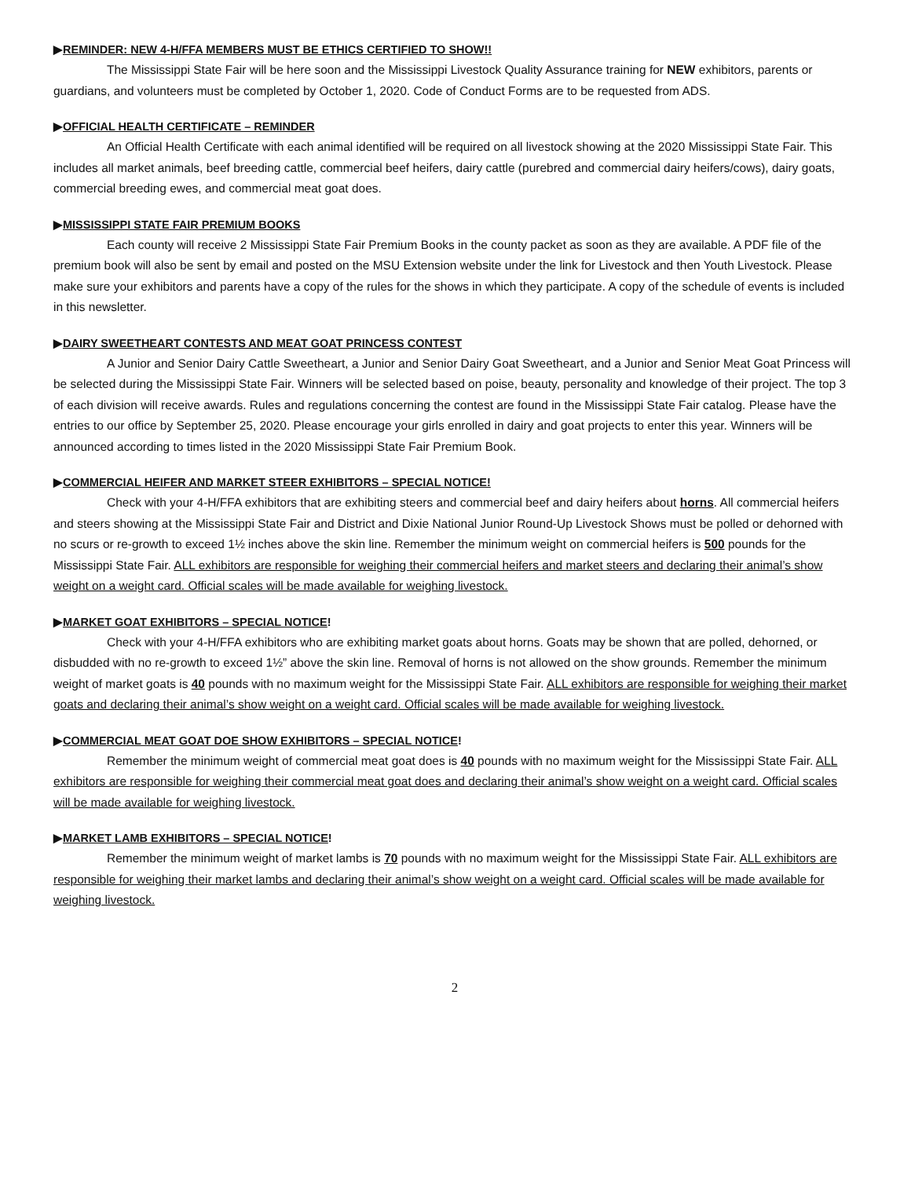▶REMINDER: NEW 4-H/FFA MEMBERS MUST BE ETHICS CERTIFIED TO SHOW!!
The Mississippi State Fair will be here soon and the Mississippi Livestock Quality Assurance training for NEW exhibitors, parents or guardians, and volunteers must be completed by October 1, 2020. Code of Conduct Forms are to be requested from ADS.
▶OFFICIAL HEALTH CERTIFICATE – REMINDER
An Official Health Certificate with each animal identified will be required on all livestock showing at the 2020 Mississippi State Fair. This includes all market animals, beef breeding cattle, commercial beef heifers, dairy cattle (purebred and commercial dairy heifers/cows), dairy goats, commercial breeding ewes, and commercial meat goat does.
▶MISSISSIPPI STATE FAIR PREMIUM BOOKS
Each county will receive 2 Mississippi State Fair Premium Books in the county packet as soon as they are available. A PDF file of the premium book will also be sent by email and posted on the MSU Extension website under the link for Livestock and then Youth Livestock. Please make sure your exhibitors and parents have a copy of the rules for the shows in which they participate. A copy of the schedule of events is included in this newsletter.
▶DAIRY SWEETHEART CONTESTS AND MEAT GOAT PRINCESS CONTEST
A Junior and Senior Dairy Cattle Sweetheart, a Junior and Senior Dairy Goat Sweetheart, and a Junior and Senior Meat Goat Princess will be selected during the Mississippi State Fair. Winners will be selected based on poise, beauty, personality and knowledge of their project. The top 3 of each division will receive awards. Rules and regulations concerning the contest are found in the Mississippi State Fair catalog. Please have the entries to our office by September 25, 2020. Please encourage your girls enrolled in dairy and goat projects to enter this year. Winners will be announced according to times listed in the 2020 Mississippi State Fair Premium Book.
▶COMMERCIAL HEIFER AND MARKET STEER EXHIBITORS – SPECIAL NOTICE!
Check with your 4-H/FFA exhibitors that are exhibiting steers and commercial beef and dairy heifers about horns. All commercial heifers and steers showing at the Mississippi State Fair and District and Dixie National Junior Round-Up Livestock Shows must be polled or dehorned with no scurs or re-growth to exceed 1½ inches above the skin line. Remember the minimum weight on commercial heifers is 500 pounds for the Mississippi State Fair. ALL exhibitors are responsible for weighing their commercial heifers and market steers and declaring their animal’s show weight on a weight card. Official scales will be made available for weighing livestock.
▶MARKET GOAT EXHIBITORS – SPECIAL NOTICE!
Check with your 4-H/FFA exhibitors who are exhibiting market goats about horns. Goats may be shown that are polled, dehorned, or disbudded with no re-growth to exceed 1½” above the skin line. Removal of horns is not allowed on the show grounds. Remember the minimum weight of market goats is 40 pounds with no maximum weight for the Mississippi State Fair. ALL exhibitors are responsible for weighing their market goats and declaring their animal’s show weight on a weight card. Official scales will be made available for weighing livestock.
▶COMMERCIAL MEAT GOAT DOE SHOW EXHIBITORS – SPECIAL NOTICE!
Remember the minimum weight of commercial meat goat does is 40 pounds with no maximum weight for the Mississippi State Fair. ALL exhibitors are responsible for weighing their commercial meat goat does and declaring their animal’s show weight on a weight card. Official scales will be made available for weighing livestock.
▶MARKET LAMB EXHIBITORS – SPECIAL NOTICE!
Remember the minimum weight of market lambs is 70 pounds with no maximum weight for the Mississippi State Fair. ALL exhibitors are responsible for weighing their market lambs and declaring their animal’s show weight on a weight card. Official scales will be made available for weighing livestock.
2